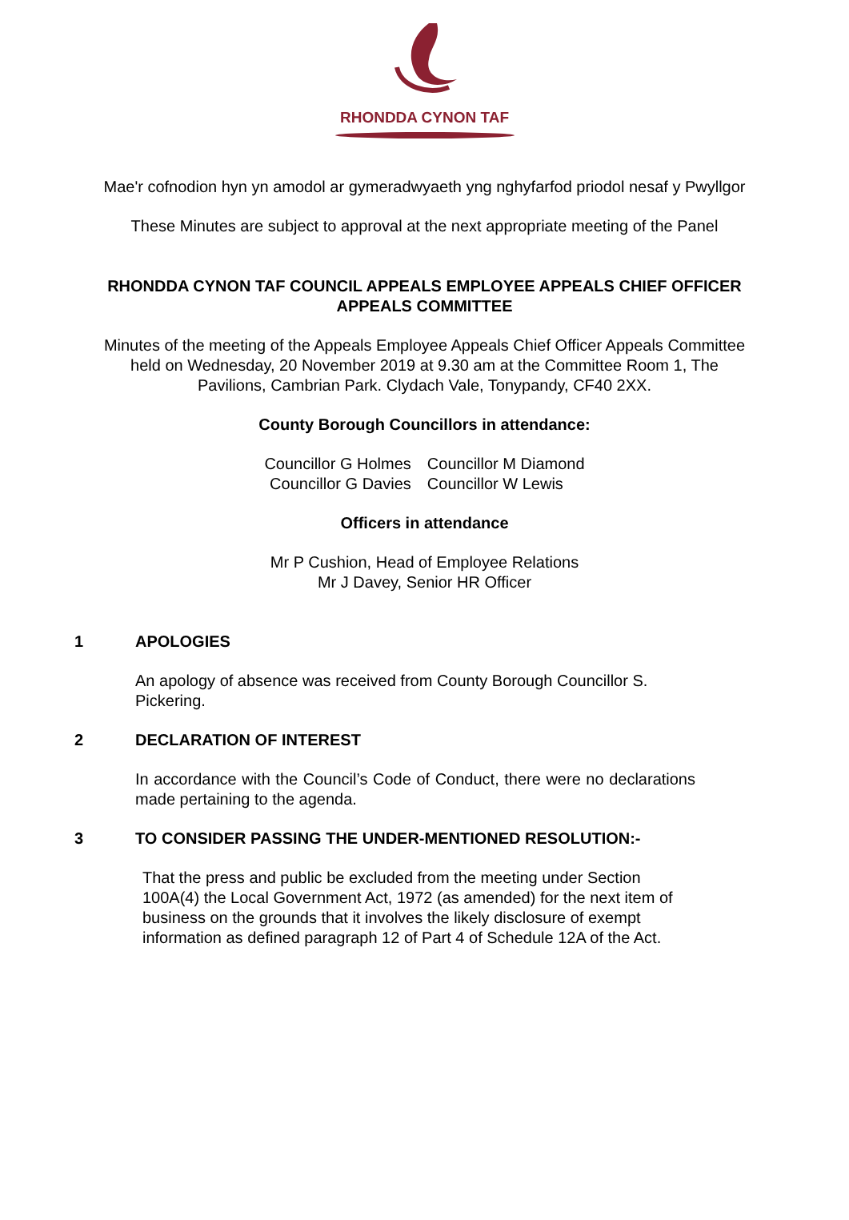RHONDDA CYNON TAF
Mae'r cofnodion hyn yn amodol ar gymeradwyaeth yng nghyfarfod priodol nesaf y Pwyllgor
These Minutes are subject to approval at the next appropriate meeting of the Panel
RHONDDA CYNON TAF COUNCIL APPEALS EMPLOYEE APPEALS CHIEF OFFICER
APPEALS COMMITTEE
Minutes of the meeting of the Appeals Employee Appeals Chief Officer Appeals Committee
held on Wednesday, 20 November 2019 at 9.30 am at the Committee Room 1, The
Pavilions, Cambrian Park. Clydach Vale, Tonypandy, CF40 2XX.
County Borough Councillors in attendance:
Councillor G Holmes
Councillor G Davies
Councillor M Diamond
Councillor W Lewis
Officers in attendance
Mr P Cushion, Head of Employee Relations
Mr J Davey, Senior HR Officer
1 APOLOGIES
An apology of absence was received from County Borough Councillor S. Pickering.
2 DECLARATION OF INTEREST
In accordance with the Council’s Code of Conduct, there were no declarations made pertaining to the agenda.
3 TO CONSIDER PASSING THE UNDER-MENTIONED RESOLUTION:-
That the press and public be excluded from the meeting under Section 100A(4) the Local Government Act, 1972 (as amended) for the next item of business on the grounds that it involves the likely disclosure of exempt information as defined paragraph 12 of Part 4 of Schedule 12A of the Act.